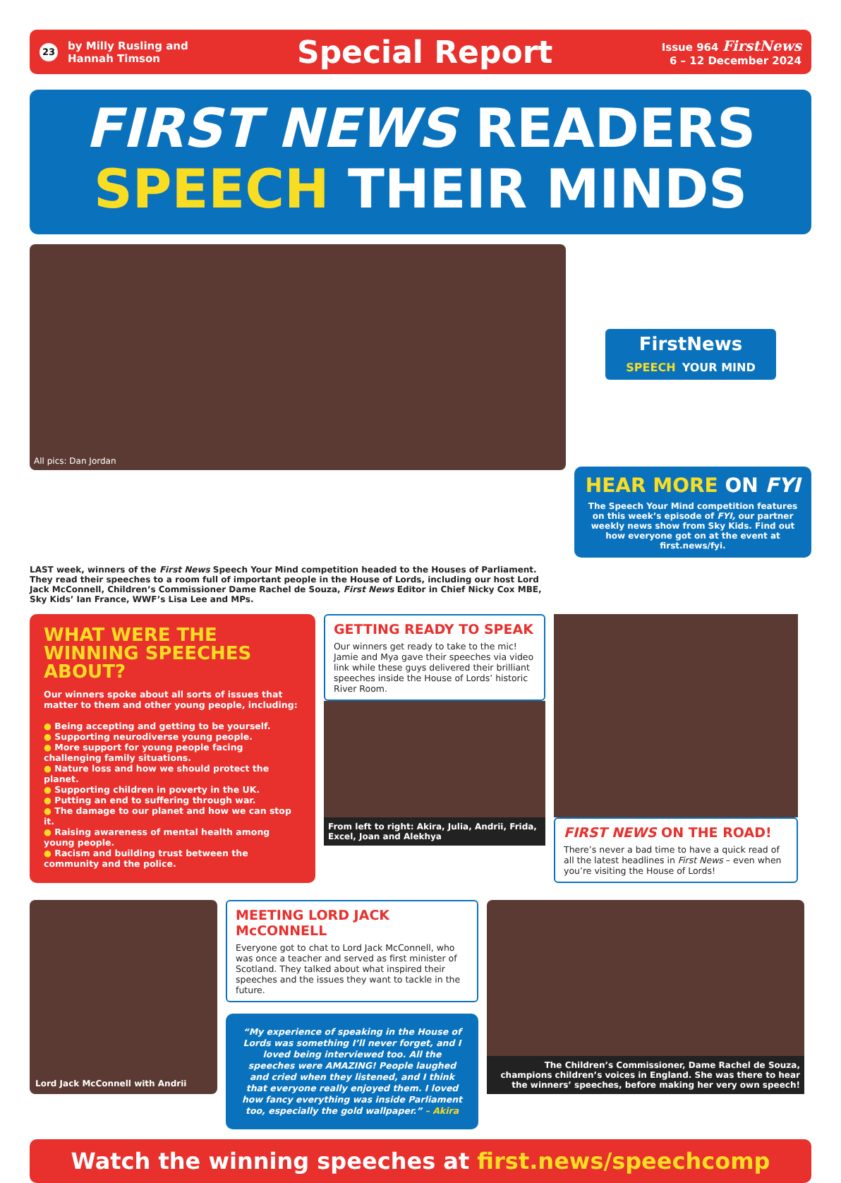23 by Milly Rusling and
Hannah Timson
Special Report
Issue 964 FirstNews
6 – 12 December 2024
FIRST NEWS READERS
SPEECH THEIR MINDS
All pics: Dan Jordan
FirstNews
SPEECH YOUR MIND
HEAR MORE ON FYI
The Speech Your Mind competition features on this week’s episode of FYI, our partner weekly news show from Sky Kids. Find out how everyone got on at the event at first.news/fyi.
LAST week, winners of the First News Speech Your Mind competition headed to the Houses of Parliament. They read their speeches to a room full of important people in the House of Lords, including our host Lord Jack McConnell, Children’s Commissioner Dame Rachel de Souza, First News Editor in Chief Nicky Cox MBE, Sky Kids’ Ian France, WWF’s Lisa Lee and MPs.
WHAT WERE THE WINNING SPEECHES ABOUT?
Our winners spoke about all sorts of issues that matter to them and other young people, including:
● Being accepting and getting to be yourself.
● Supporting neurodiverse young people.
● More support for young people facing challenging family situations.
● Nature loss and how we should protect the planet.
● Supporting children in poverty in the UK.
● Putting an end to suffering through war.
● The damage to our planet and how we can stop it.
● Raising awareness of mental health among young people.
● Racism and building trust between the community and the police.
GETTING READY TO SPEAK
Our winners get ready to take to the mic! Jamie and Mya gave their speeches via video link while these guys delivered their brilliant speeches inside the House of Lords’ historic River Room.
From left to right: Akira, Julia, Andrii, Frida, Excel, Joan and Alekhya
FIRST NEWS ON THE ROAD!
There’s never a bad time to have a quick read of all the latest headlines in First News – even when you’re visiting the House of Lords!
Lord Jack McConnell with Andrii
MEETING LORD JACK McCONNELL
Everyone got to chat to Lord Jack McConnell, who was once a teacher and served as first minister of Scotland. They talked about what inspired their speeches and the issues they want to tackle in the future.
“My experience of speaking in the House of Lords was something I’ll never forget, and I loved being interviewed too. All the speeches were AMAZING! People laughed and cried when they listened, and I think that everyone really enjoyed them. I loved how fancy everything was inside Parliament too, especially the gold wallpaper.” – Akira
The Children’s Commissioner, Dame Rachel de Souza, champions children’s voices in England. She was there to hear the winners’ speeches, before making her very own speech!
Watch the winning speeches at first.news/speechcomp